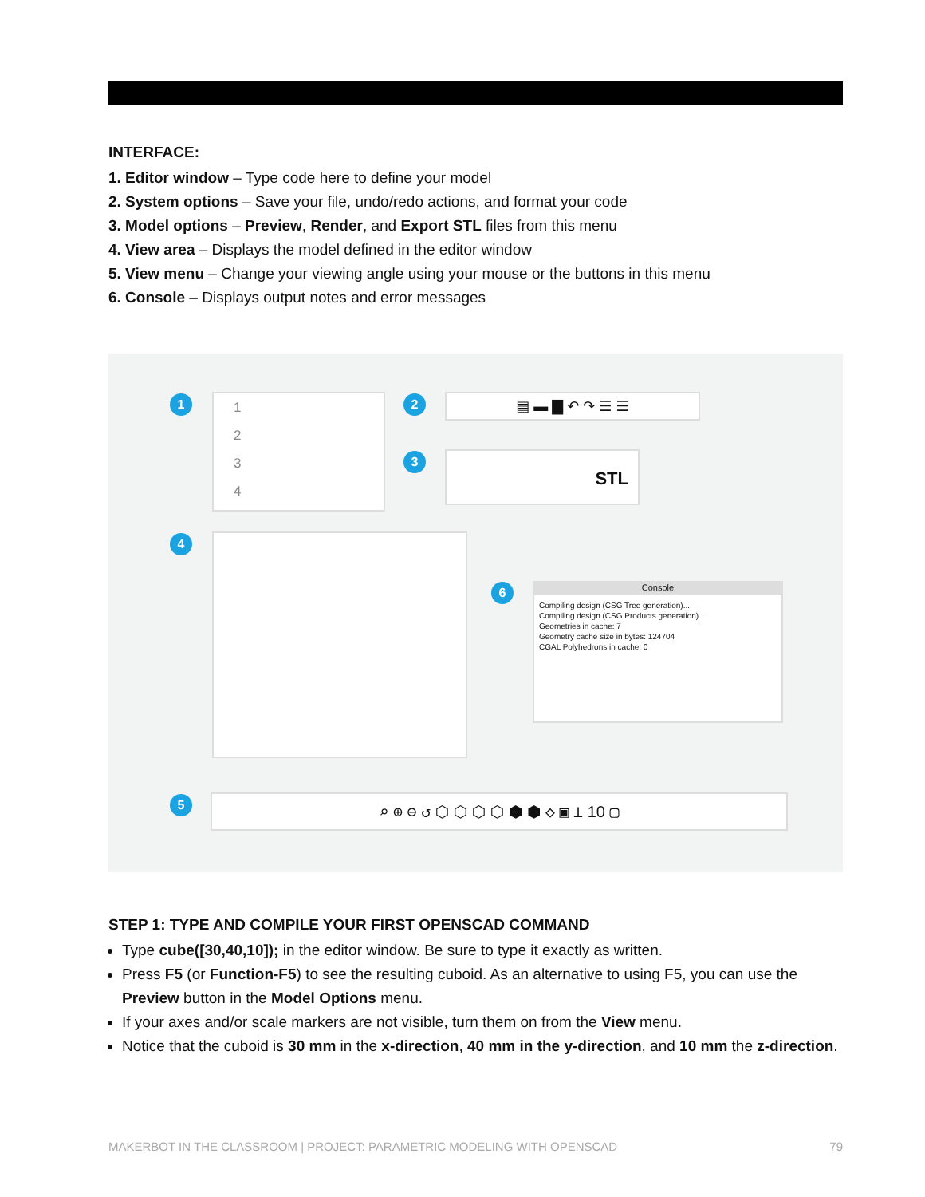INTERFACE:
1. Editor window – Type code here to define your model
2. System options – Save your file, undo/redo actions, and format your code
3. Model options – Preview, Render, and Export STL files from this menu
4. View area – Displays the model defined in the editor window
5. View menu – Change your viewing angle using your mouse or the buttons in this menu
6. Console – Displays output notes and error messages
1
1
2
3
4
2 ▤ ▬ ▇ ↶ ↷ ☰ ☰
3 STL
4
6
Console
Compiling design (CSG Tree generation)...
Compiling design (CSG Products generation)...
Geometries in cache: 7
Geometry cache size in bytes: 124704
CGAL Polyhedrons in cache: 0
5 ⌕ ⊕ ⊖ ↺ ⬡ ⬡ ⬡ ⬡ ⬢ ⬢ ◇ ▣ ⊥ 10 ▢
STEP 1: TYPE AND COMPILE YOUR FIRST OPENSCAD COMMAND
Type cube([30,40,10]); in the editor window. Be sure to type it exactly as written.
Press F5 (or Function-F5) to see the resulting cuboid. As an alternative to using F5, you can use the Preview button in the Model Options menu.
If your axes and/or scale markers are not visible, turn them on from the View menu.
Notice that the cuboid is 30 mm in the x-direction, 40 mm in the y-direction, and 10 mm the z-direction.
MAKERBOT IN THE CLASSROOM | PROJECT: PARAMETRIC MODELING WITH OPENSCAD 79